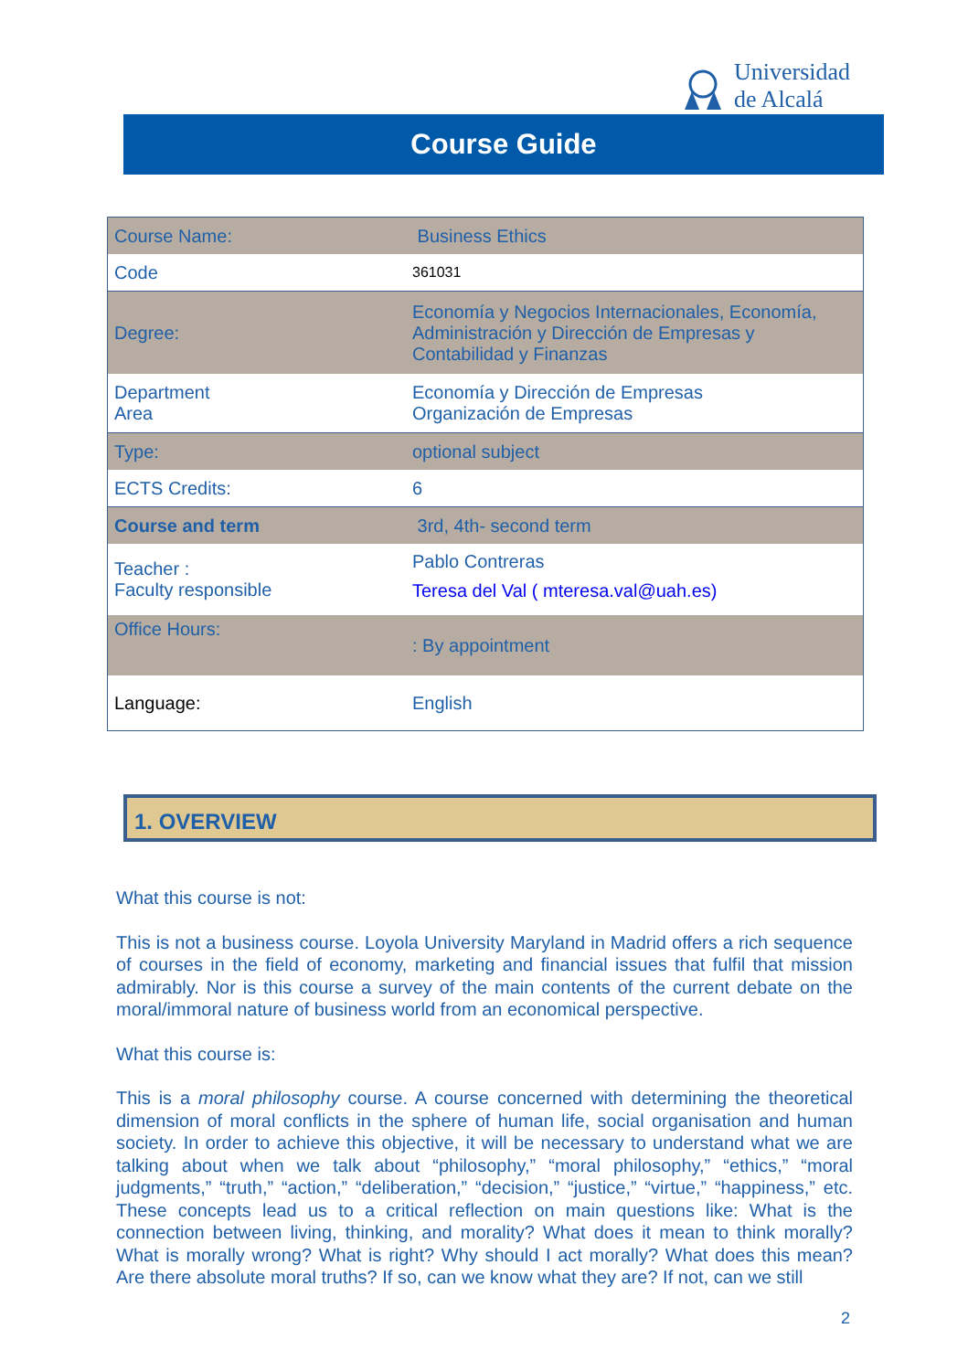Universidad
de Alcalá
Course Guide
| Course Name: | Business Ethics |
| Code | 361031 |
| Degree: | Economía y Negocios Internacionales, Economía, Administración y Dirección de Empresas y Contabilidad y Finanzas |
| Department Area | Economía y Dirección de Empresas Organización de Empresas |
| Type: | optional subject |
| ECTS Credits: | 6 |
| Course and term | 3rd, 4th- second term |
| Teacher : Faculty responsible | Pablo Contreras Teresa del Val ( mteresa.val@uah.es) |
| Office Hours: | : By appointment |
| Language: | English |
1. OVERVIEW
What this course is not:
This is not a business course. Loyola University Maryland in Madrid offers a rich sequence of courses in the field of economy, marketing and financial issues that fulfil that mission admirably. Nor is this course a survey of the main contents of the current debate on the moral/immoral nature of business world from an economical perspective.
What this course is:
This is a moral philosophy course. A course concerned with determining the theoretical dimension of moral conflicts in the sphere of human life, social organisation and human society. In order to achieve this objective, it will be necessary to understand what we are talking about when we talk about “philosophy,” “moral philosophy,” “ethics,” “moral judgments,” “truth,” “action,” “deliberation,” “decision,” “justice,” “virtue,” “happiness,” etc. These concepts lead us to a critical reflection on main questions like: What is the connection between living, thinking, and morality? What does it mean to think morally? What is morally wrong? What is right? Why should I act morally? What does this mean? Are there absolute moral truths? If so, can we know what they are? If not, can we still
2